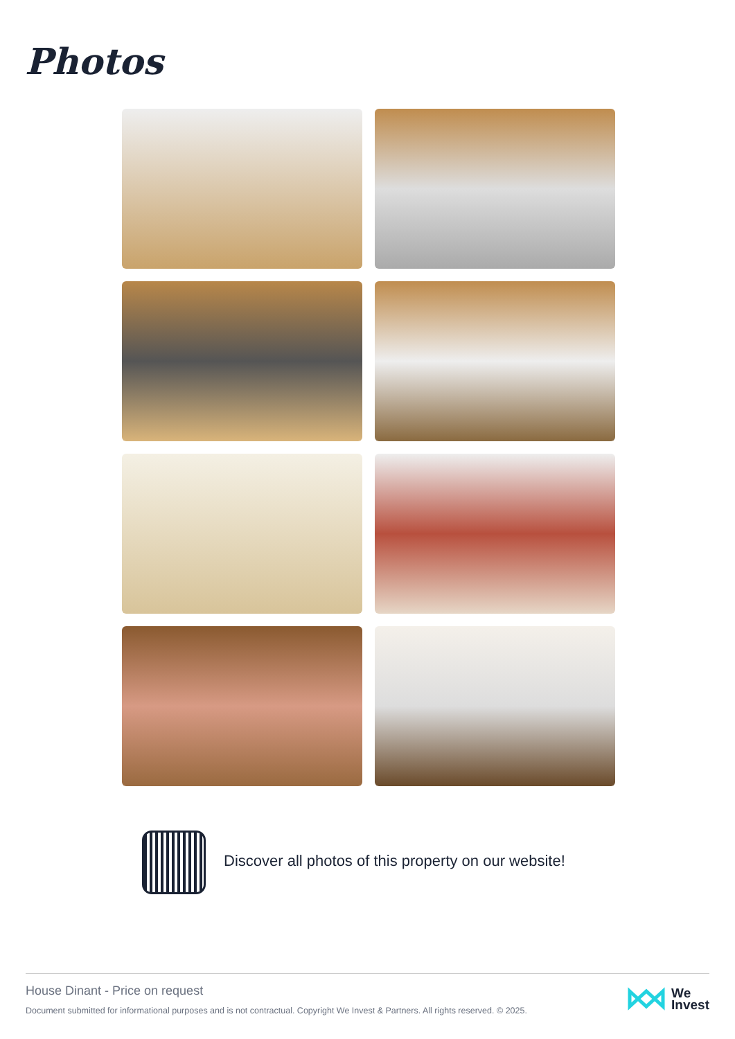Photos
Discover all photos of this property on our website!
House Dinant - Price on request
Document submitted for informational purposes and is not contractual. Copyright We Invest & Partners. All rights reserved. © 2025.
We
Invest